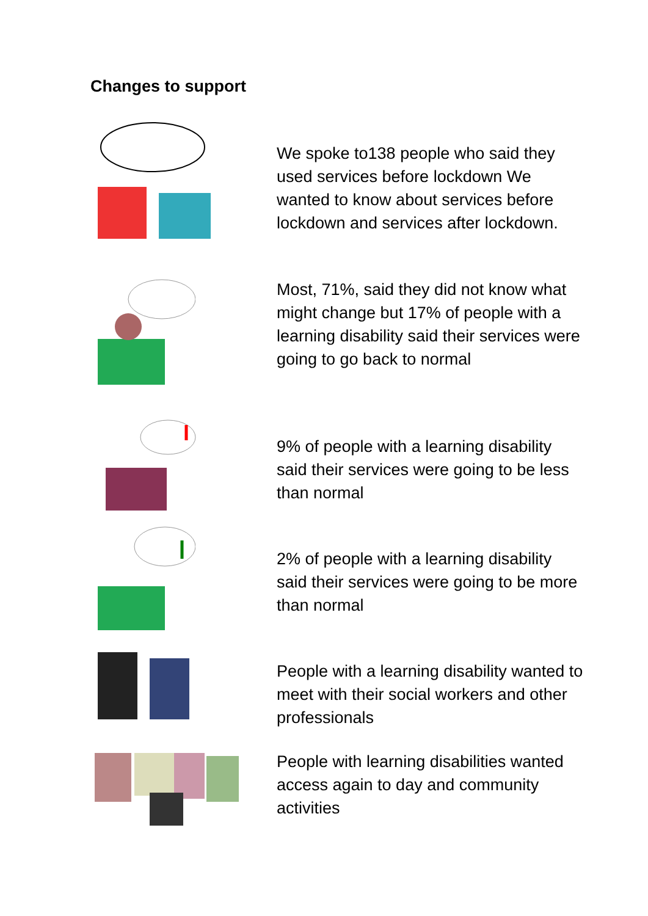Changes to support
We spoke to138 people who said they used services before lockdown We wanted to know about services before lockdown and services after lockdown.
Most, 71%, said they did not know what might change but 17% of people with a learning disability said their services were going to go back to normal
9% of people with a learning disability said their services were going to be less than normal
2% of people with a learning disability said their services were going to be more than normal
People with a learning disability wanted to meet with their social workers and other professionals
People with learning disabilities wanted access again to day and community activities